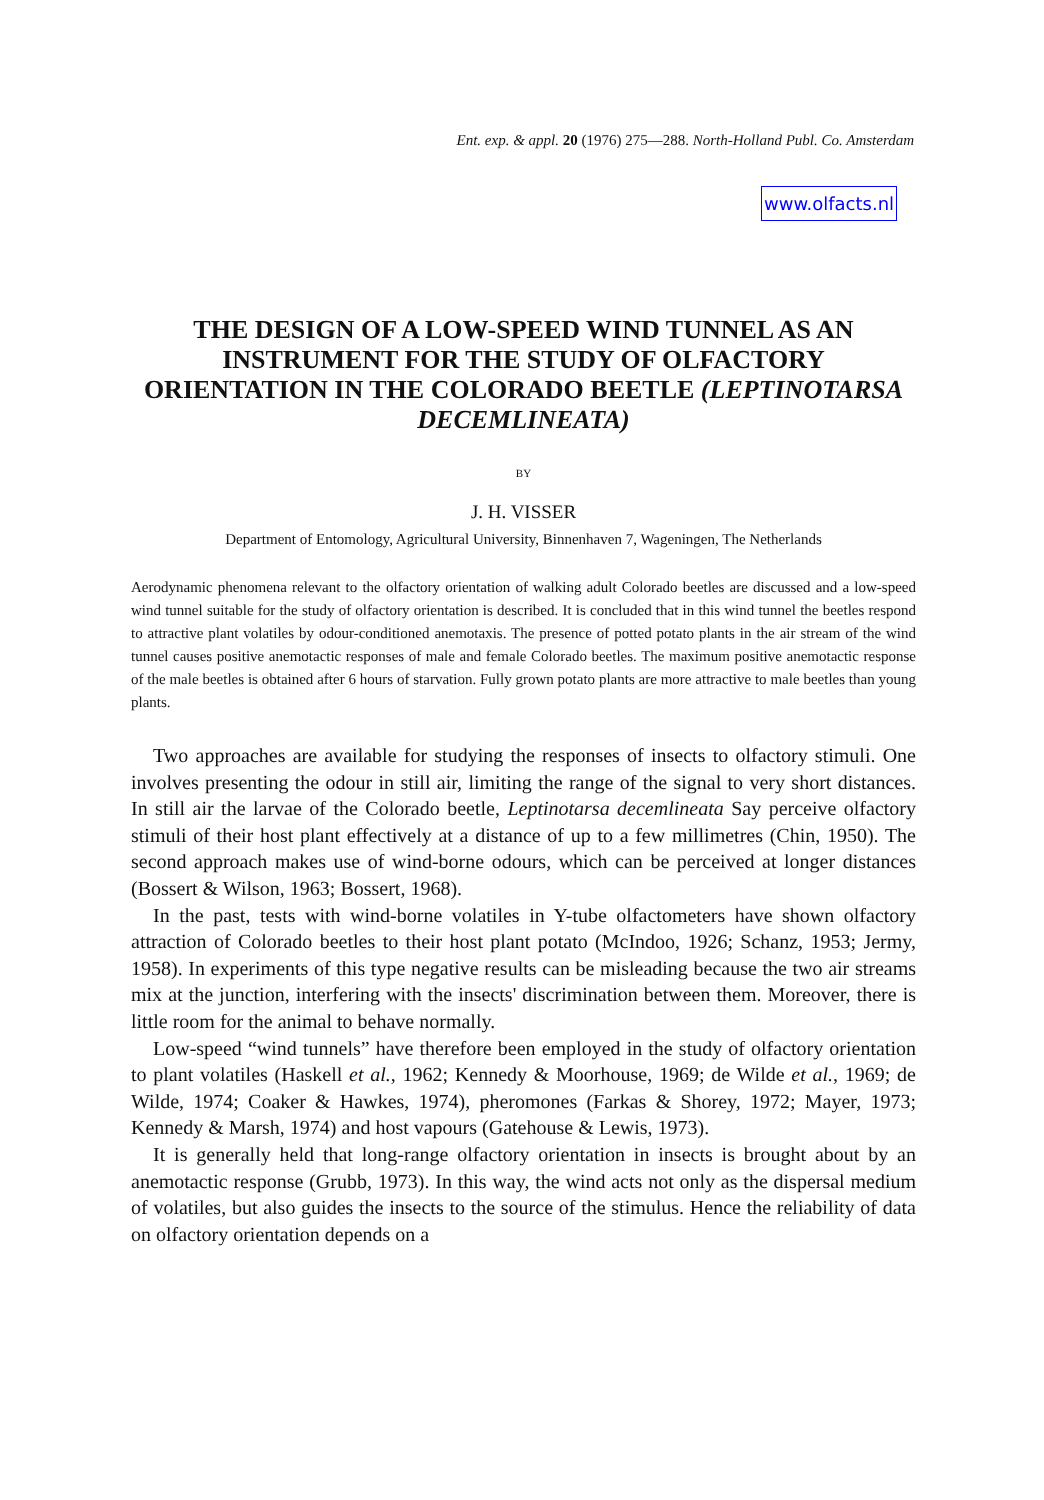Ent. exp. & appl. 20 (1976) 275—288. North-Holland Publ. Co. Amsterdam
www.olfacts.nl
THE DESIGN OF A LOW-SPEED WIND TUNNEL AS AN INSTRUMENT FOR THE STUDY OF OLFACTORY ORIENTATION IN THE COLORADO BEETLE (LEPTINOTARSA DECEMLINEATA)
BY
J. H. VISSER
Department of Entomology, Agricultural University, Binnenhaven 7, Wageningen, The Netherlands
Aerodynamic phenomena relevant to the olfactory orientation of walking adult Colorado beetles are discussed and a low-speed wind tunnel suitable for the study of olfactory orientation is described. It is concluded that in this wind tunnel the beetles respond to attractive plant volatiles by odour-conditioned anemotaxis. The presence of potted potato plants in the air stream of the wind tunnel causes positive anemotactic responses of male and female Colorado beetles. The maximum positive anemotactic response of the male beetles is obtained after 6 hours of starvation. Fully grown potato plants are more attractive to male beetles than young plants.
Two approaches are available for studying the responses of insects to olfactory stimuli. One involves presenting the odour in still air, limiting the range of the signal to very short distances. In still air the larvae of the Colorado beetle, Leptinotarsa decemlineata Say perceive olfactory stimuli of their host plant effectively at a distance of up to a few millimetres (Chin, 1950). The second approach makes use of wind-borne odours, which can be perceived at longer distances (Bossert & Wilson, 1963; Bossert, 1968).
In the past, tests with wind-borne volatiles in Y-tube olfactometers have shown olfactory attraction of Colorado beetles to their host plant potato (McIndoo, 1926; Schanz, 1953; Jermy, 1958). In experiments of this type negative results can be misleading because the two air streams mix at the junction, interfering with the insects' discrimination between them. Moreover, there is little room for the animal to behave normally.
Low-speed “wind tunnels” have therefore been employed in the study of olfactory orientation to plant volatiles (Haskell et al., 1962; Kennedy & Moorhouse, 1969; de Wilde et al., 1969; de Wilde, 1974; Coaker & Hawkes, 1974), pheromones (Farkas & Shorey, 1972; Mayer, 1973; Kennedy & Marsh, 1974) and host vapours (Gatehouse & Lewis, 1973).
It is generally held that long-range olfactory orientation in insects is brought about by an anemotactic response (Grubb, 1973). In this way, the wind acts not only as the dispersal medium of volatiles, but also guides the insects to the source of the stimulus. Hence the reliability of data on olfactory orientation depends on a